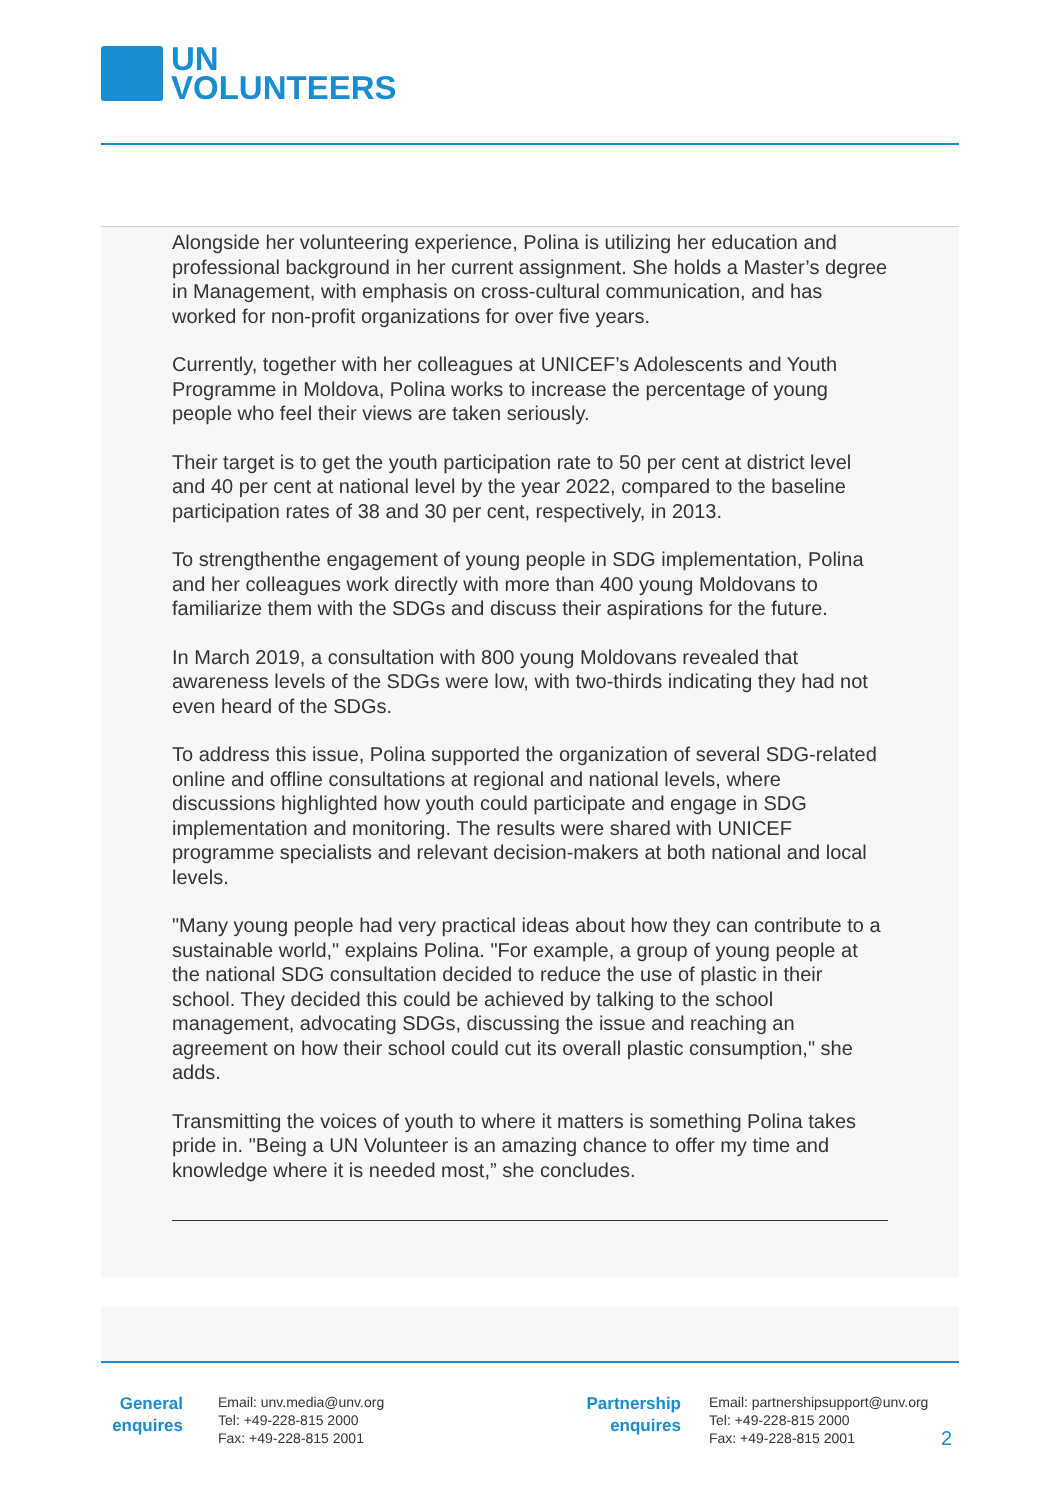UN
VOLUNTEERS
Alongside her volunteering experience, Polina is utilizing her education and professional background in her current assignment. She holds a Master’s degree in Management, with emphasis on cross-cultural communication, and has worked for non-profit organizations for over five years.
Currently, together with her colleagues at UNICEF’s Adolescents and Youth Programme in Moldova, Polina works to increase the percentage of young people who feel their views are taken seriously.
Their target is to get the youth participation rate to 50 per cent at district level and 40 per cent at national level by the year 2022, compared to the baseline participation rates of 38 and 30 per cent, respectively, in 2013.
To strengthenthe engagement of young people in SDG implementation, Polina and her colleagues work directly with more than 400 young Moldovans to familiarize them with the SDGs and discuss their aspirations for the future.
In March 2019, a consultation with 800 young Moldovans revealed that awareness levels of the SDGs were low, with two-thirds indicating they had not even heard of the SDGs.
To address this issue, Polina supported the organization of several SDG-related online and offline consultations at regional and national levels, where discussions highlighted how youth could participate and engage in SDG implementation and monitoring. The results were shared with UNICEF programme specialists and relevant decision-makers at both national and local levels.
"Many young people had very practical ideas about how they can contribute to a sustainable world," explains Polina. "For example, a group of young people at the national SDG consultation decided to reduce the use of plastic in their school. They decided this could be achieved by talking to the school management, advocating SDGs, discussing the issue and reaching an agreement on how their school could cut its overall plastic consumption," she adds.
Transmitting the voices of youth to where it matters is something Polina takes pride in. "Being a UN Volunteer is an amazing chance to offer my time and knowledge where it is needed most,” she concludes.
General
enquires
Email: unv.media@unv.org
Tel: +49-228-815 2000
Fax: +49-228-815 2001
Partnership
enquires
Email: partnershipsupport@unv.org
Tel: +49-228-815 2000
Fax: +49-228-815 2001
2